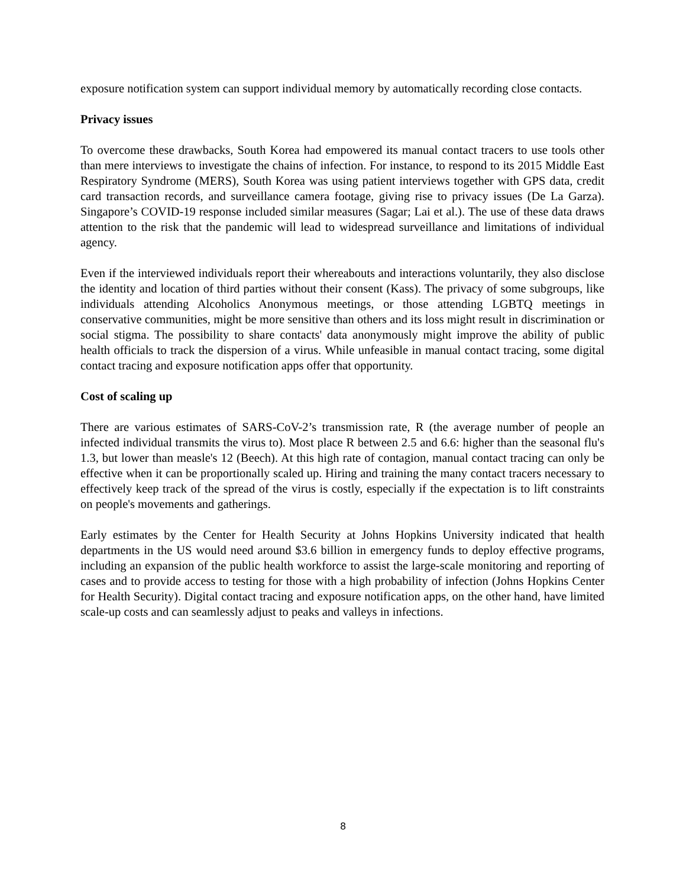exposure notification system can support individual memory by automatically recording close contacts.
Privacy issues
To overcome these drawbacks, South Korea had empowered its manual contact tracers to use tools other than mere interviews to investigate the chains of infection. For instance, to respond to its 2015 Middle East Respiratory Syndrome (MERS), South Korea was using patient interviews together with GPS data, credit card transaction records, and surveillance camera footage, giving rise to privacy issues (De La Garza). Singapore’s COVID-19 response included similar measures (Sagar; Lai et al.). The use of these data draws attention to the risk that the pandemic will lead to widespread surveillance and limitations of individual agency.
Even if the interviewed individuals report their whereabouts and interactions voluntarily, they also disclose the identity and location of third parties without their consent (Kass). The privacy of some subgroups, like individuals attending Alcoholics Anonymous meetings, or those attending LGBTQ meetings in conservative communities, might be more sensitive than others and its loss might result in discrimination or social stigma. The possibility to share contacts' data anonymously might improve the ability of public health officials to track the dispersion of a virus. While unfeasible in manual contact tracing, some digital contact tracing and exposure notification apps offer that opportunity.
Cost of scaling up
There are various estimates of SARS-CoV-2’s transmission rate, R (the average number of people an infected individual transmits the virus to). Most place R between 2.5 and 6.6: higher than the seasonal flu's 1.3, but lower than measle's 12 (Beech). At this high rate of contagion, manual contact tracing can only be effective when it can be proportionally scaled up. Hiring and training the many contact tracers necessary to effectively keep track of the spread of the virus is costly, especially if the expectation is to lift constraints on people's movements and gatherings.
Early estimates by the Center for Health Security at Johns Hopkins University indicated that health departments in the US would need around $3.6 billion in emergency funds to deploy effective programs, including an expansion of the public health workforce to assist the large-scale monitoring and reporting of cases and to provide access to testing for those with a high probability of infection (Johns Hopkins Center for Health Security). Digital contact tracing and exposure notification apps, on the other hand, have limited scale-up costs and can seamlessly adjust to peaks and valleys in infections.
8